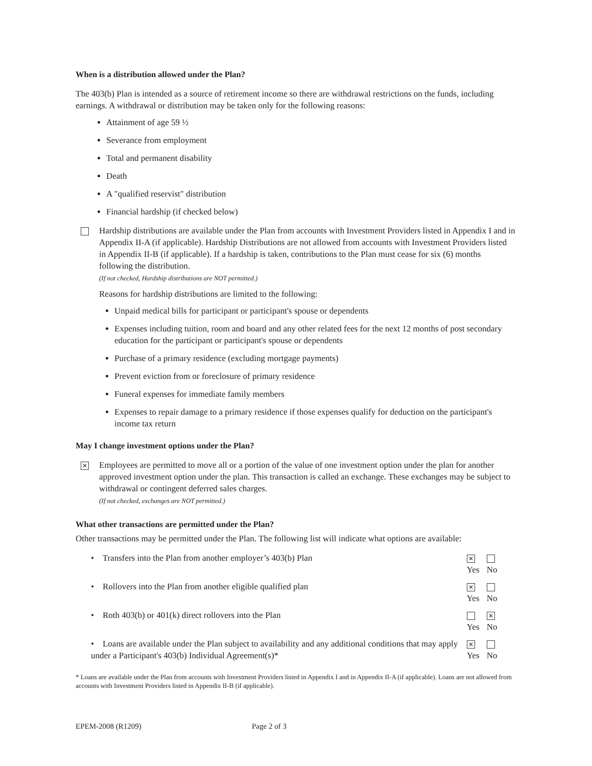When is a distribution allowed under the Plan?
The 403(b) Plan is intended as a source of retirement income so there are withdrawal restrictions on the funds, including earnings. A withdrawal or distribution may be taken only for the following reasons:
Attainment of age 59 ½
Severance from employment
Total and permanent disability
Death
A "qualified reservist" distribution
Financial hardship (if checked below)
Hardship distributions are available under the Plan from accounts with Investment Providers listed in Appendix I and in Appendix II-A (if applicable). Hardship Distributions are not allowed from accounts with Investment Providers listed in Appendix II-B (if applicable). If a hardship is taken, contributions to the Plan must cease for six (6) months following the distribution.
(If not checked, Hardship distributions are NOT permitted.)
Reasons for hardship distributions are limited to the following:
Unpaid medical bills for participant or participant's spouse or dependents
Expenses including tuition, room and board and any other related fees for the next 12 months of post secondary education for the participant or participant's spouse or dependents
Purchase of a primary residence (excluding mortgage payments)
Prevent eviction from or foreclosure of primary residence
Funeral expenses for immediate family members
Expenses to repair damage to a primary residence if those expenses qualify for deduction on the participant's income tax return
May I change investment options under the Plan?
✕
Employees are permitted to move all or a portion of the value of one investment option under the plan for another approved investment option under the plan. This transaction is called an exchange. These exchanges may be subject to withdrawal or contingent deferred sales charges.
(If not checked, exchanges are NOT permitted.)
What other transactions are permitted under the Plan?
Other transactions may be permitted under the Plan. The following list will indicate what options are available:
| • Transfers into the Plan from another employer’s 403(b) Plan | ✕ Yes | No |
| • Rollovers into the Plan from another eligible qualified plan | ✕ Yes | No |
| • Roth 403(b) or 401(k) direct rollovers into the Plan | Yes | ✕ No |
| • Loans are available under the Plan subject to availability and any additional conditions that may apply under a Participant's 403(b) Individual Agreement(s)* | ✕ Yes | No |
* Loans are available under the Plan from accounts with Investment Providers listed in Appendix I and in Appendix II-A (if applicable). Loans are not allowed from accounts with Investment Providers listed in Appendix II-B (if applicable).
EPEM-2008 (R1209) Page 2 of 3